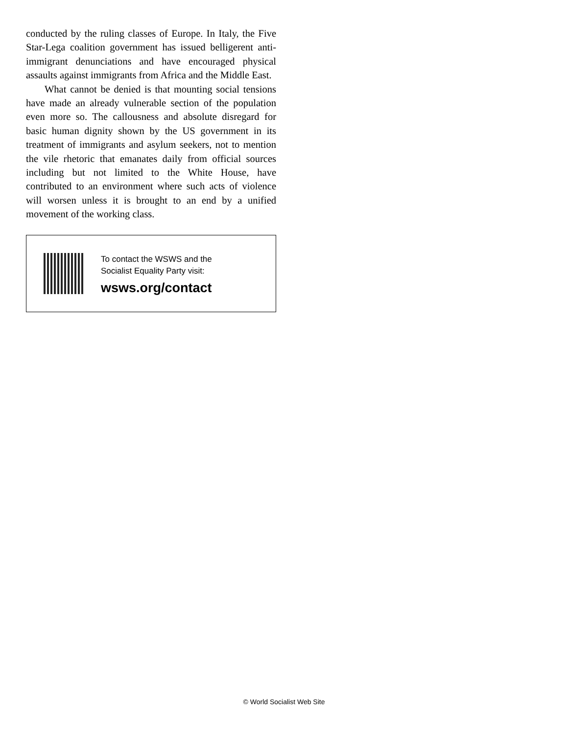conducted by the ruling classes of Europe. In Italy, the Five Star-Lega coalition government has issued belligerent anti-immigrant denunciations and have encouraged physical assaults against immigrants from Africa and the Middle East.
What cannot be denied is that mounting social tensions have made an already vulnerable section of the population even more so. The callousness and absolute disregard for basic human dignity shown by the US government in its treatment of immigrants and asylum seekers, not to mention the vile rhetoric that emanates daily from official sources including but not limited to the White House, have contributed to an environment where such acts of violence will worsen unless it is brought to an end by a unified movement of the working class.
To contact the WSWS and the
Socialist Equality Party visit:
wsws.org/contact
© World Socialist Web Site